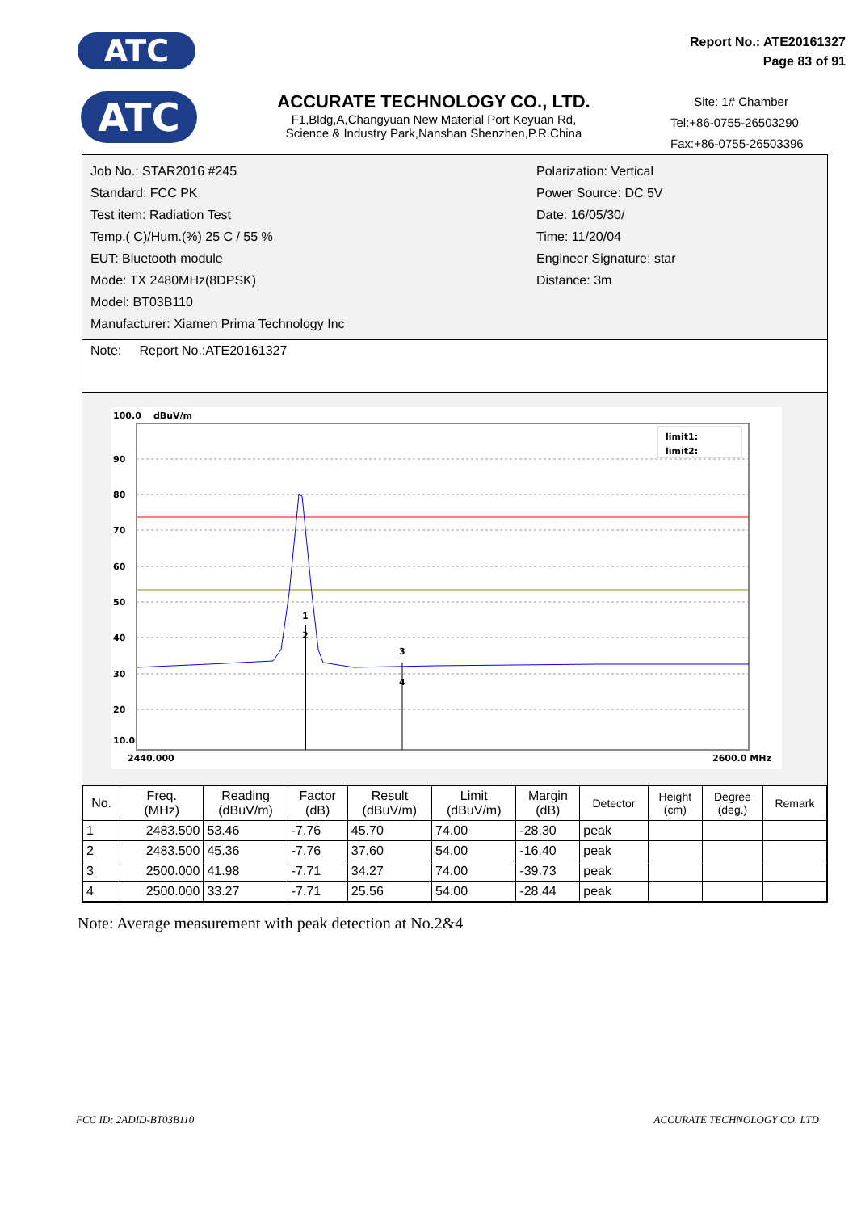ATC
Report No.: ATE20161327
Page 83 of 91
ATC
ACCURATE TECHNOLOGY CO., LTD.
F1,Bldg,A,Changyuan New Material Port Keyuan Rd,
Science & Industry Park,Nanshan Shenzhen,P.R.China
Site: 1# Chamber
Tel:+86-0755-26503290
Fax:+86-0755-26503396
Job No.: STAR2016 #245
Standard: FCC PK
Test item: Radiation Test
Temp.( C)/Hum.(%) 25 C / 55 %
EUT: Bluetooth module
Mode: TX 2480MHz(8DPSK)
Model: BT03B110
Manufacturer: Xiamen Prima Technology Inc
Polarization: Vertical
Power Source: DC 5V
Date: 16/05/30/
Time: 11/20/04
Engineer Signature: star
Distance: 3m
Note: Report No.:ATE20161327
100.0
dBuV/m
90
80
70
60
50
40
30
20
10.0
2440.000
2600.0 MHz
1
2
3
4
limit1:
limit2:
| No. | Freq. (MHz) | Reading (dBuV/m) | Factor (dB) | Result (dBuV/m) | Limit (dBuV/m) | Margin (dB) | Detector | Height (cm) | Degree (deg.) | Remark |
| --- | --- | --- | --- | --- | --- | --- | --- | --- | --- | --- |
| 1 | 2483.500 | 53.46 | -7.76 | 45.70 | 74.00 | -28.30 | peak | | | |
| 2 | 2483.500 | 45.36 | -7.76 | 37.60 | 54.00 | -16.40 | peak | | | |
| 3 | 2500.000 | 41.98 | -7.71 | 34.27 | 74.00 | -39.73 | peak | | | |
| 4 | 2500.000 | 33.27 | -7.71 | 25.56 | 54.00 | -28.44 | peak | | | |
Note: Average measurement with peak detection at No.2&4
FCC ID: 2ADID-BT03B110 ACCURATE TECHNOLOGY CO. LTD